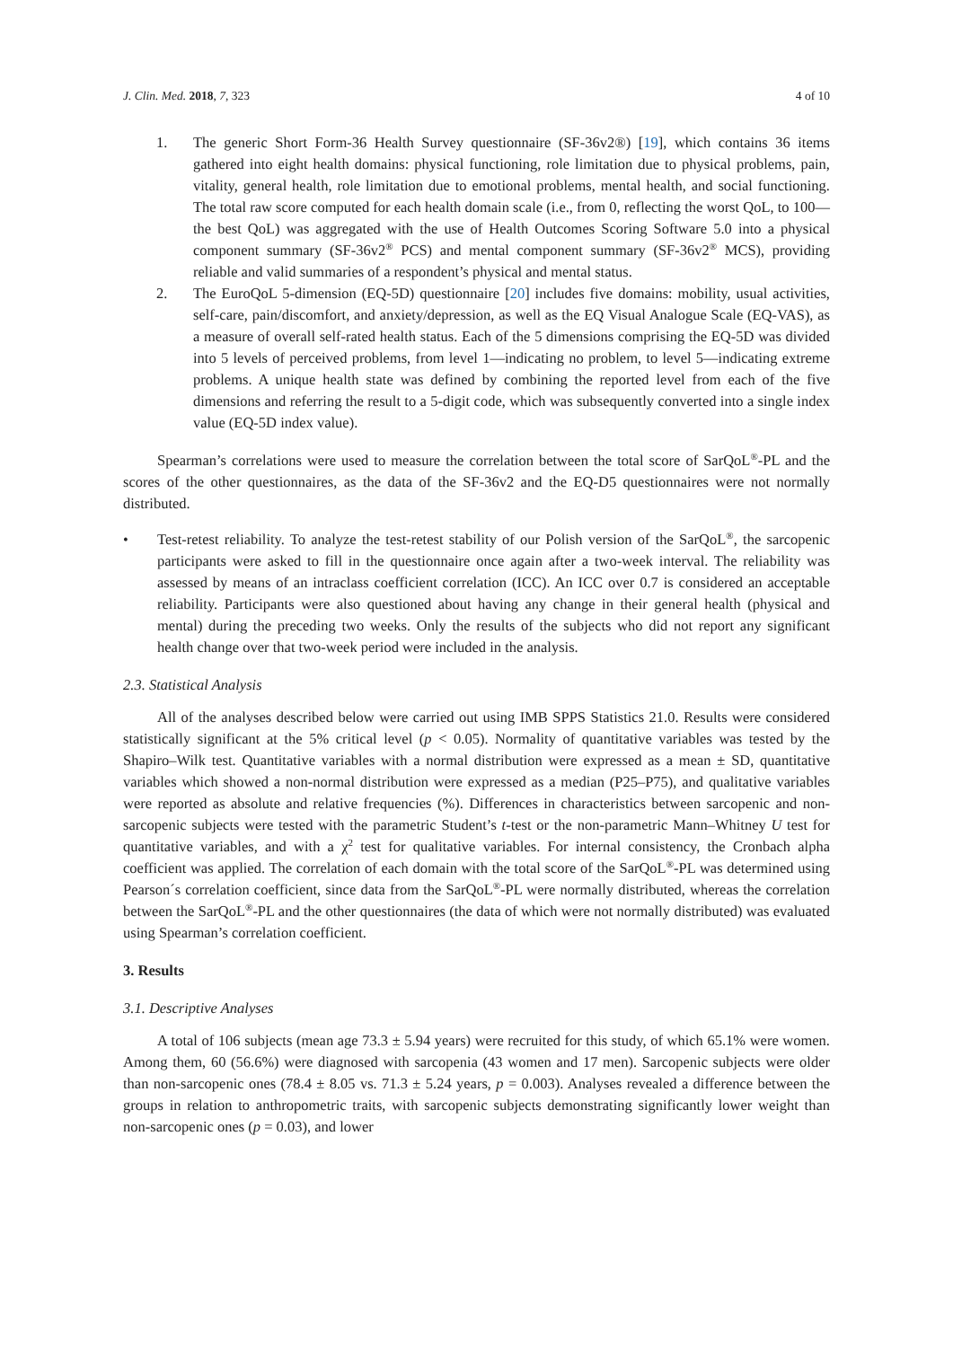J. Clin. Med. 2018, 7, 323 4 of 10
1. The generic Short Form-36 Health Survey questionnaire (SF-36v2®) [19], which contains 36 items gathered into eight health domains: physical functioning, role limitation due to physical problems, pain, vitality, general health, role limitation due to emotional problems, mental health, and social functioning. The total raw score computed for each health domain scale (i.e., from 0, reflecting the worst QoL, to 100—the best QoL) was aggregated with the use of Health Outcomes Scoring Software 5.0 into a physical component summary (SF-36v2<sup>®</sup> PCS) and mental component summary (SF-36v2<sup>®</sup> MCS), providing reliable and valid summaries of a respondent’s physical and mental status.
2. The EuroQoL 5-dimension (EQ-5D) questionnaire [20] includes five domains: mobility, usual activities, self-care, pain/discomfort, and anxiety/depression, as well as the EQ Visual Analogue Scale (EQ-VAS), as a measure of overall self-rated health status. Each of the 5 dimensions comprising the EQ-5D was divided into 5 levels of perceived problems, from level 1—indicating no problem, to level 5—indicating extreme problems. A unique health state was defined by combining the reported level from each of the five dimensions and referring the result to a 5-digit code, which was subsequently converted into a single index value (EQ-5D index value).
Spearman’s correlations were used to measure the correlation between the total score of SarQoL<sup>®</sup>-PL and the scores of the other questionnaires, as the data of the SF-36v2 and the EQ-D5 questionnaires were not normally distributed.
• Test-retest reliability. To analyze the test-retest stability of our Polish version of the SarQoL<sup>®</sup>, the sarcopenic participants were asked to fill in the questionnaire once again after a two-week interval. The reliability was assessed by means of an intraclass coefficient correlation (ICC). An ICC over 0.7 is considered an acceptable reliability. Participants were also questioned about having any change in their general health (physical and mental) during the preceding two weeks. Only the results of the subjects who did not report any significant health change over that two-week period were included in the analysis.
2.3. Statistical Analysis
All of the analyses described below were carried out using IMB SPPS Statistics 21.0. Results were considered statistically significant at the 5% critical level (p < 0.05). Normality of quantitative variables was tested by the Shapiro–Wilk test. Quantitative variables with a normal distribution were expressed as a mean ± SD, quantitative variables which showed a non-normal distribution were expressed as a median (P25–P75), and qualitative variables were reported as absolute and relative frequencies (%). Differences in characteristics between sarcopenic and non-sarcopenic subjects were tested with the parametric Student’s t-test or the non-parametric Mann–Whitney U test for quantitative variables, and with a χ<sup>2</sup> test for qualitative variables. For internal consistency, the Cronbach alpha coefficient was applied. The correlation of each domain with the total score of the SarQoL<sup>®</sup>-PL was determined using Pearson´s correlation coefficient, since data from the SarQoL<sup>®</sup>-PL were normally distributed, whereas the correlation between the SarQoL<sup>®</sup>-PL and the other questionnaires (the data of which were not normally distributed) was evaluated using Spearman’s correlation coefficient.
3. Results
3.1. Descriptive Analyses
A total of 106 subjects (mean age 73.3 ± 5.94 years) were recruited for this study, of which 65.1% were women. Among them, 60 (56.6%) were diagnosed with sarcopenia (43 women and 17 men). Sarcopenic subjects were older than non-sarcopenic ones (78.4 ± 8.05 vs. 71.3 ± 5.24 years, p = 0.003). Analyses revealed a difference between the groups in relation to anthropometric traits, with sarcopenic subjects demonstrating significantly lower weight than non-sarcopenic ones (p = 0.03), and lower